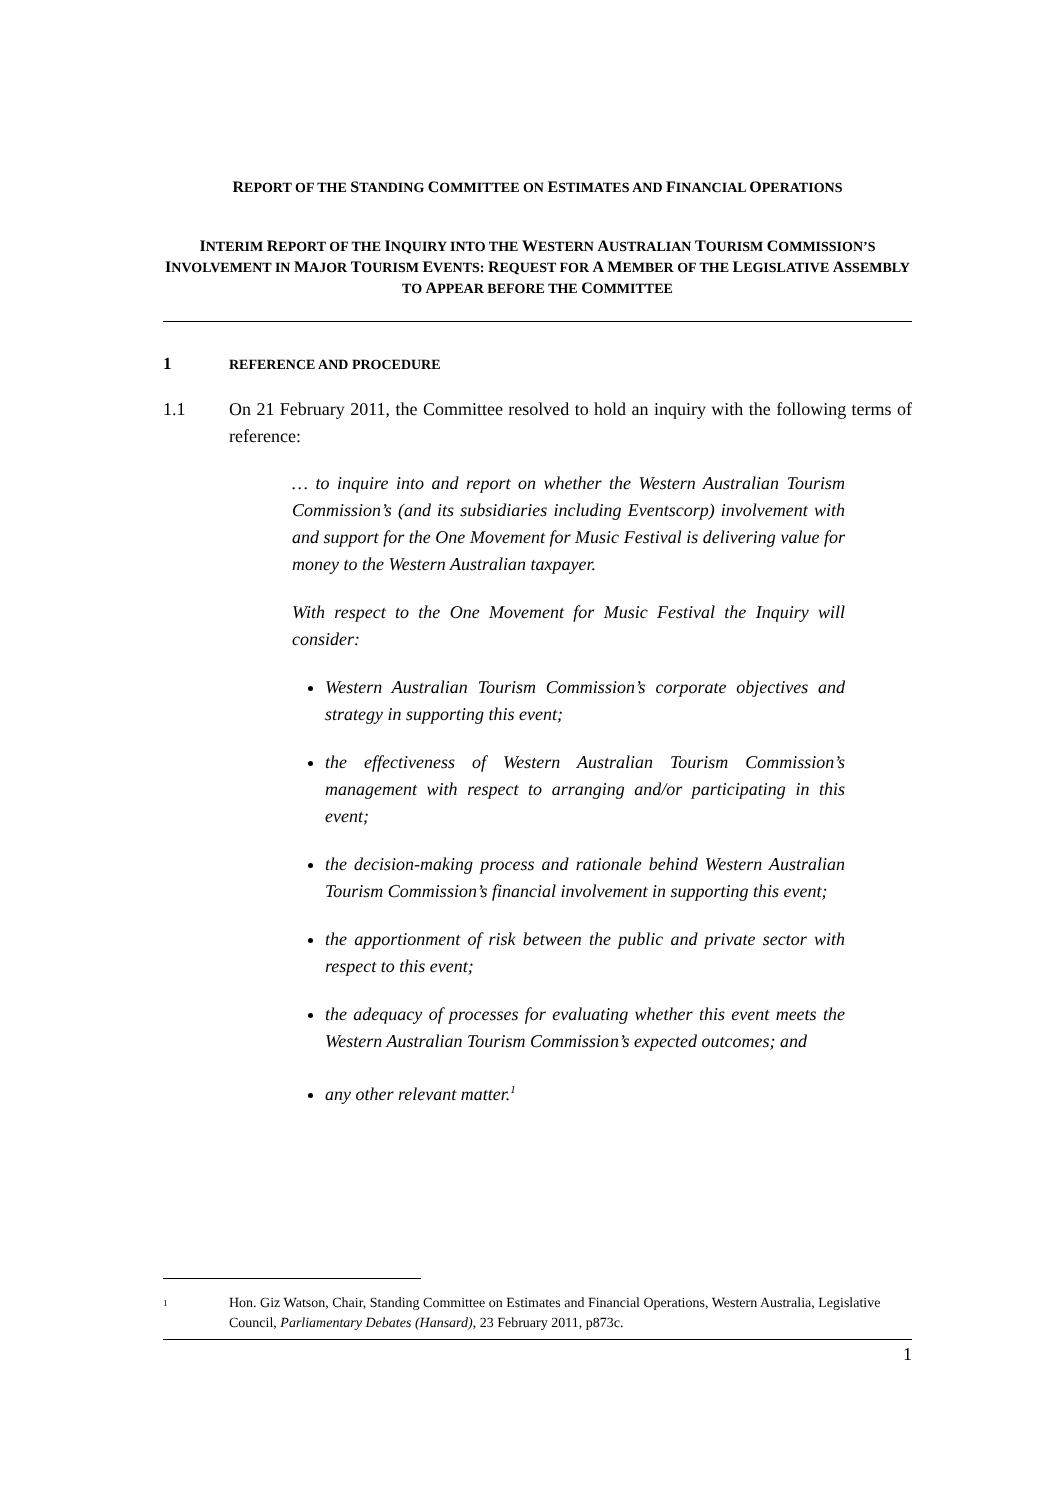REPORT OF THE STANDING COMMITTEE ON ESTIMATES AND FINANCIAL OPERATIONS
INTERIM REPORT OF THE INQUIRY INTO THE WESTERN AUSTRALIAN TOURISM COMMISSION’S INVOLVEMENT IN MAJOR TOURISM EVENTS: REQUEST FOR A MEMBER OF THE LEGISLATIVE ASSEMBLY TO APPEAR BEFORE THE COMMITTEE
1 REFERENCE AND PROCEDURE
1.1 On 21 February 2011, the Committee resolved to hold an inquiry with the following terms of reference:
… to inquire into and report on whether the Western Australian Tourism Commission’s (and its subsidiaries including Eventscorp) involvement with and support for the One Movement for Music Festival is delivering value for money to the Western Australian taxpayer.
With respect to the One Movement for Music Festival the Inquiry will consider:
Western Australian Tourism Commission’s corporate objectives and strategy in supporting this event;
the effectiveness of Western Australian Tourism Commission’s management with respect to arranging and/or participating in this event;
the decision-making process and rationale behind Western Australian Tourism Commission’s financial involvement in supporting this event;
the apportionment of risk between the public and private sector with respect to this event;
the adequacy of processes for evaluating whether this event meets the Western Australian Tourism Commission’s expected outcomes; and
any other relevant matter.<sup>1</sup>
1
Hon. Giz Watson, Chair, Standing Committee on Estimates and Financial Operations, Western Australia, Legislative Council, Parliamentary Debates (Hansard), 23 February 2011, p873c.
1